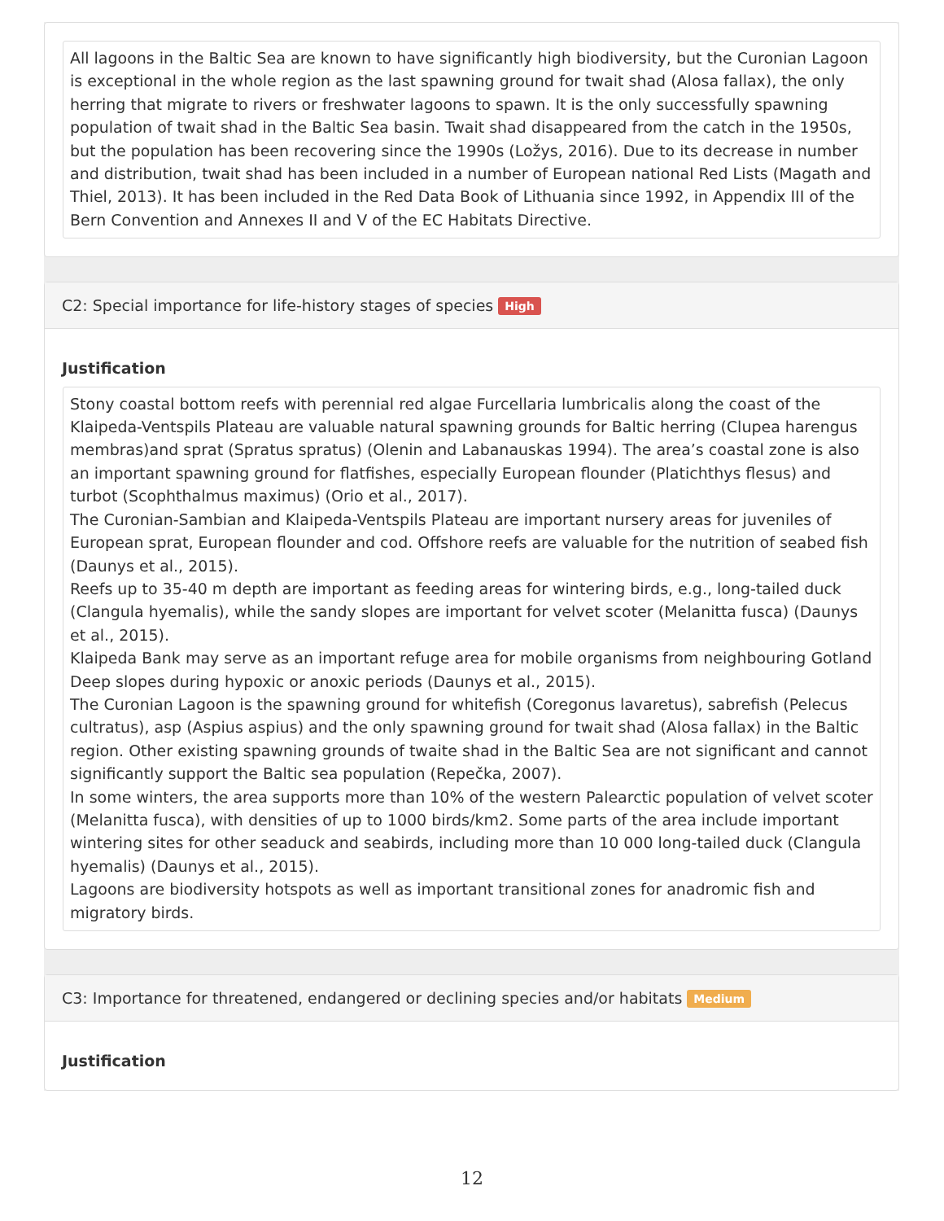All lagoons in the Baltic Sea are known to have significantly high biodiversity, but the Curonian Lagoon is exceptional in the whole region as the last spawning ground for twait shad (Alosa fallax), the only herring that migrate to rivers or freshwater lagoons to spawn. It is the only successfully spawning population of twait shad in the Baltic Sea basin. Twait shad disappeared from the catch in the 1950s, but the population has been recovering since the 1990s (Ložys, 2016). Due to its decrease in number and distribution, twait shad has been included in a number of European national Red Lists (Magath and Thiel, 2013). It has been included in the Red Data Book of Lithuania since 1992, in Appendix III of the Bern Convention and Annexes II and V of the EC Habitats Directive.
C2: Special importance for life-history stages of species High
Justification
Stony coastal bottom reefs with perennial red algae Furcellaria lumbricalis along the coast of the Klaipeda-Ventspils Plateau are valuable natural spawning grounds for Baltic herring (Clupea harengus membras)and sprat (Spratus spratus) (Olenin and Labanauskas 1994). The area’s coastal zone is also an important spawning ground for flatfishes, especially European flounder (Platichthys flesus) and turbot (Scophthalmus maximus) (Orio et al., 2017).
The Curonian-Sambian and Klaipeda-Ventspils Plateau are important nursery areas for juveniles of European sprat, European flounder and cod. Offshore reefs are valuable for the nutrition of seabed fish (Daunys et al., 2015).
Reefs up to 35-40 m depth are important as feeding areas for wintering birds, e.g., long-tailed duck (Clangula hyemalis), while the sandy slopes are important for velvet scoter (Melanitta fusca) (Daunys et al., 2015).
Klaipeda Bank may serve as an important refuge area for mobile organisms from neighbouring Gotland Deep slopes during hypoxic or anoxic periods (Daunys et al., 2015).
The Curonian Lagoon is the spawning ground for whitefish (Coregonus lavaretus), sabrefish (Pelecus cultratus), asp (Aspius aspius) and the only spawning ground for twait shad (Alosa fallax) in the Baltic region. Other existing spawning grounds of twaite shad in the Baltic Sea are not significant and cannot significantly support the Baltic sea population (Repečka, 2007).
In some winters, the area supports more than 10% of the western Palearctic population of velvet scoter (Melanitta fusca), with densities of up to 1000 birds/km2. Some parts of the area include important wintering sites for other seaduck and seabirds, including more than 10 000 long-tailed duck (Clangula hyemalis) (Daunys et al., 2015).
Lagoons are biodiversity hotspots as well as important transitional zones for anadromic fish and migratory birds.
C3: Importance for threatened, endangered or declining species and/or habitats Medium
Justification
12